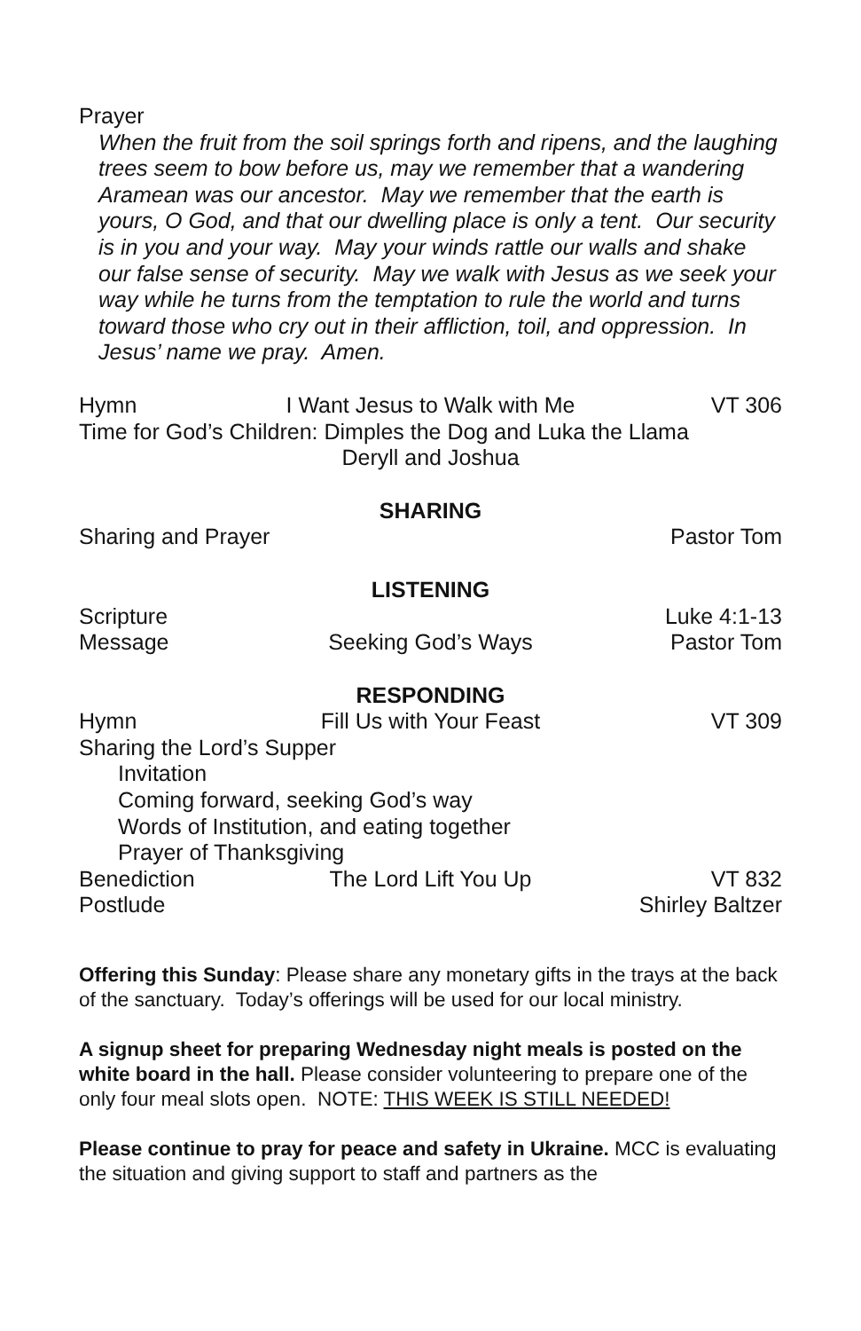Prayer
When the fruit from the soil springs forth and ripens, and the laughing trees seem to bow before us, may we remember that a wandering Aramean was our ancestor. May we remember that the earth is yours, O God, and that our dwelling place is only a tent. Our security is in you and your way. May your winds rattle our walls and shake our false sense of security. May we walk with Jesus as we seek your way while he turns from the temptation to rule the world and turns toward those who cry out in their affliction, toil, and oppression. In Jesus’ name we pray. Amen.
Hymn I Want Jesus to Walk with Me VT 306
Time for God’s Children: Dimples the Dog and Luka the Llama
Deryll and Joshua
SHARING
Sharing and Prayer Pastor Tom
LISTENING
Scripture Luke 4:1-13
Message Seeking God’s Ways Pastor Tom
RESPONDING
Hymn Fill Us with Your Feast VT 309
Sharing the Lord’s Supper
Invitation
Coming forward, seeking God’s way
Words of Institution, and eating together
Prayer of Thanksgiving
Benediction The Lord Lift You Up VT 832
Postlude Shirley Baltzer
Offering this Sunday: Please share any monetary gifts in the trays at the back of the sanctuary. Today’s offerings will be used for our local ministry.
A signup sheet for preparing Wednesday night meals is posted on the white board in the hall. Please consider volunteering to prepare one of the only four meal slots open. NOTE: THIS WEEK IS STILL NEEDED!
Please continue to pray for peace and safety in Ukraine. MCC is evaluating the situation and giving support to staff and partners as the